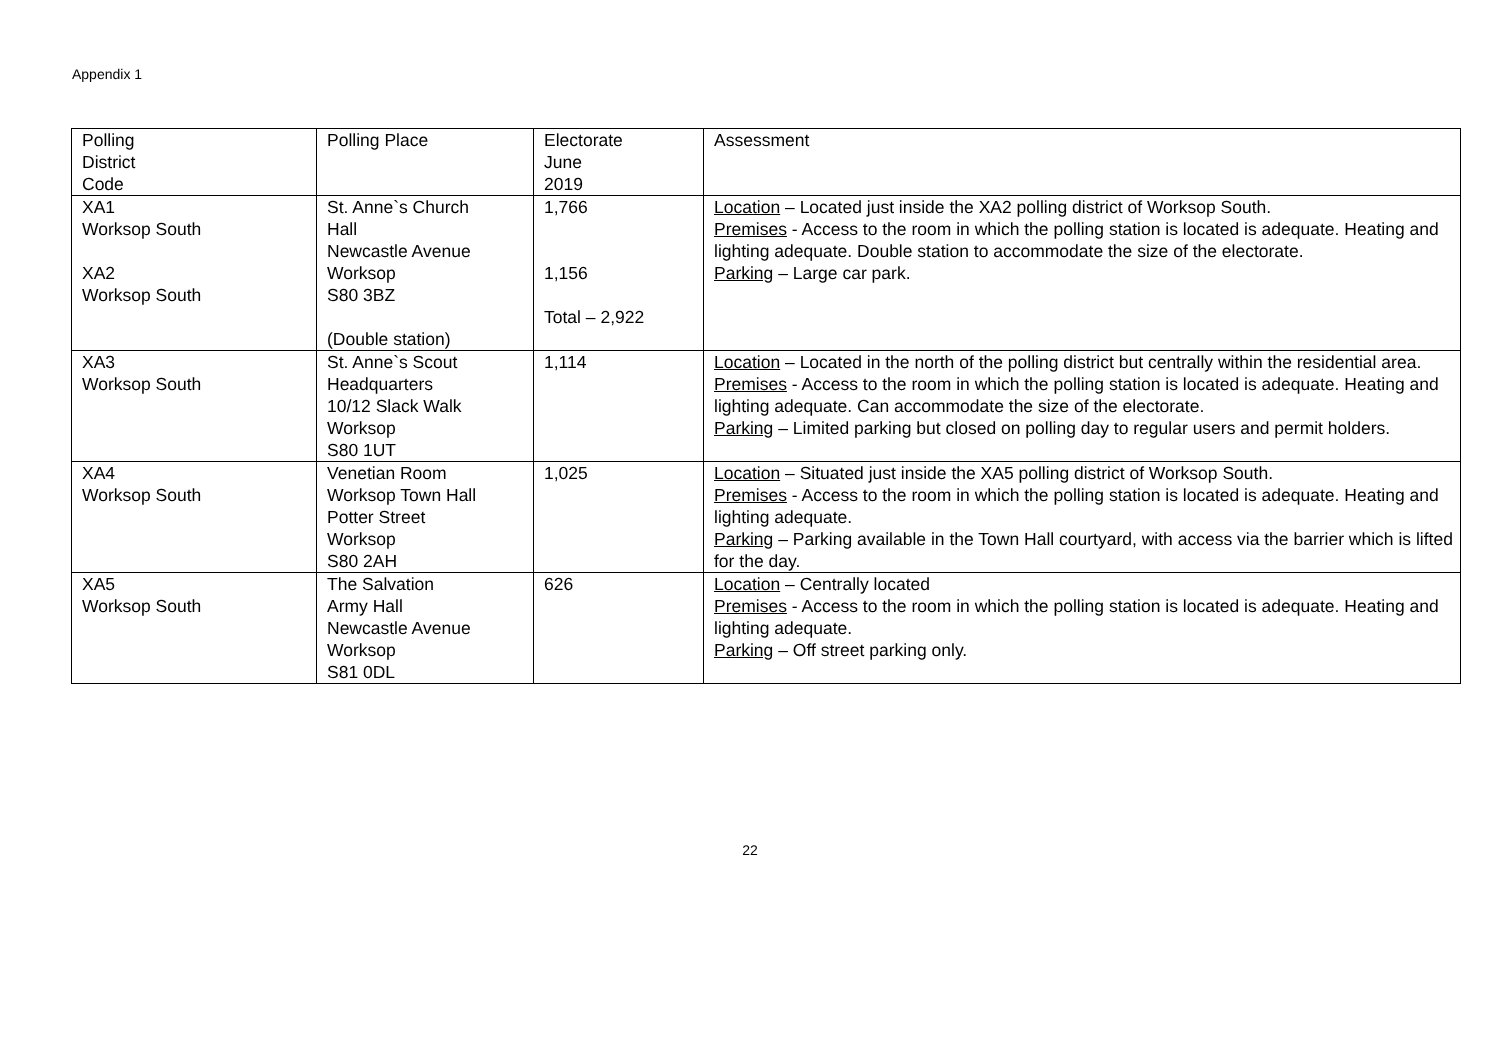Appendix 1
| Polling District Code | Polling Place | Electorate June 2019 | Assessment |
| XA1 Worksop South XA2 Worksop South | St. Anne`s Church Hall Newcastle Avenue Worksop S80 3BZ (Double station) | 1,766 1,156 Total – 2,922 | Location – Located just inside the XA2 polling district of Worksop South. Premises - Access to the room in which the polling station is located is adequate. Heating and lighting adequate. Double station to accommodate the size of the electorate. Parking – Large car park. |
| XA3 Worksop South | St. Anne`s Scout Headquarters 10/12 Slack Walk Worksop S80 1UT | 1,114 | Location – Located in the north of the polling district but centrally within the residential area. Premises - Access to the room in which the polling station is located is adequate. Heating and lighting adequate. Can accommodate the size of the electorate. Parking – Limited parking but closed on polling day to regular users and permit holders. |
| XA4 Worksop South | Venetian Room Worksop Town Hall Potter Street Worksop S80 2AH | 1,025 | Location – Situated just inside the XA5 polling district of Worksop South. Premises - Access to the room in which the polling station is located is adequate. Heating and lighting adequate. Parking – Parking available in the Town Hall courtyard, with access via the barrier which is lifted for the day. |
| XA5 Worksop South | The Salvation Army Hall Newcastle Avenue Worksop S81 0DL | 626 | Location – Centrally located Premises - Access to the room in which the polling station is located is adequate. Heating and lighting adequate. Parking – Off street parking only. |
22